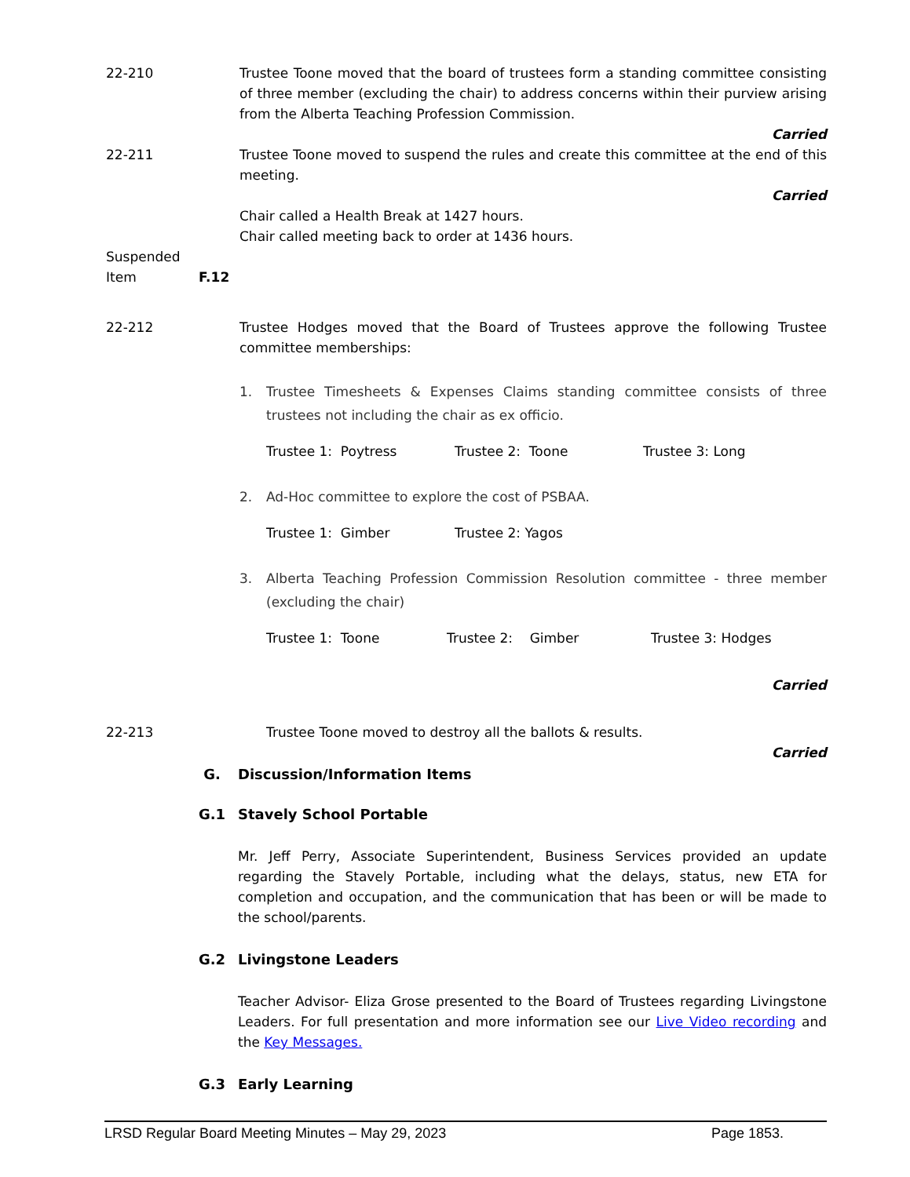22-210 Trustee Toone moved that the board of trustees form a standing committee consisting of three member (excluding the chair) to address concerns within their purview arising from the Alberta Teaching Profession Commission.
Carried
22-211 Trustee Toone moved to suspend the rules and create this committee at the end of this meeting.
Carried
Chair called a Health Break at 1427 hours.
Chair called meeting back to order at 1436 hours.
Suspended
Item
F.12
22-212 Trustee Hodges moved that the Board of Trustees approve the following Trustee committee memberships:
1. Trustee Timesheets & Expenses Claims standing committee consists of three trustees not including the chair as ex officio.
Trustee 1: Poytress Trustee 2: Toone Trustee 3: Long
2. Ad-Hoc committee to explore the cost of PSBAA.
Trustee 1: Gimber Trustee 2: Yagos
3. Alberta Teaching Profession Commission Resolution committee - three member (excluding the chair)
Trustee 1: Toone Trustee 2: Gimber Trustee 3: Hodges
Carried
22-213 Trustee Toone moved to destroy all the ballots & results.
Carried
G. Discussion/Information Items
G.1 Stavely School Portable
Mr. Jeff Perry, Associate Superintendent, Business Services provided an update regarding the Stavely Portable, including what the delays, status, new ETA for completion and occupation, and the communication that has been or will be made to the school/parents.
G.2 Livingstone Leaders
Teacher Advisor- Eliza Grose presented to the Board of Trustees regarding Livingstone Leaders. For full presentation and more information see our Live Video recording and the Key Messages.
G.3 Early Learning
LRSD Regular Board Meeting Minutes – May 29, 2023 Page 1853.